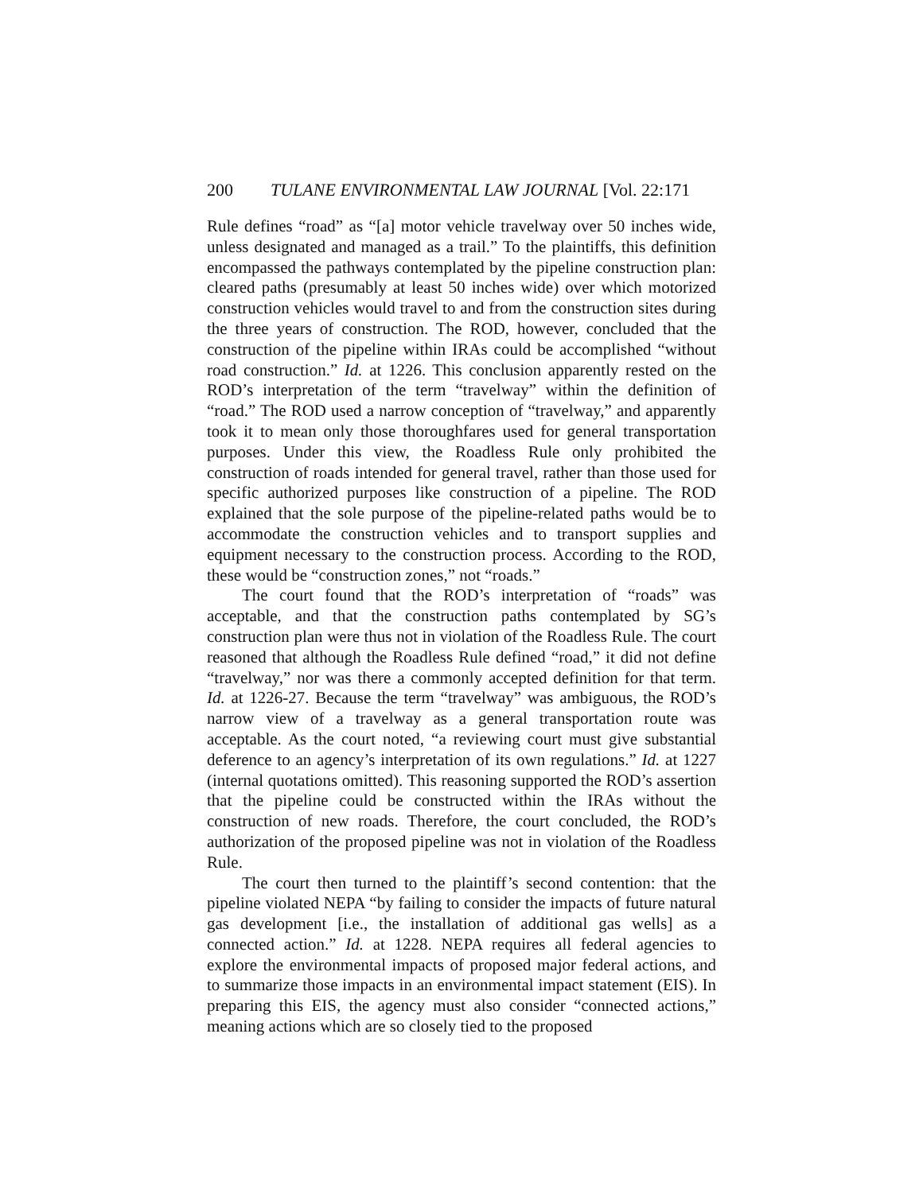200 TULANE ENVIRONMENTAL LAW JOURNAL [Vol. 22:171
Rule defines “road” as “[a] motor vehicle travelway over 50 inches wide, unless designated and managed as a trail.” To the plaintiffs, this definition encompassed the pathways contemplated by the pipeline construction plan: cleared paths (presumably at least 50 inches wide) over which motorized construction vehicles would travel to and from the construction sites during the three years of construction. The ROD, however, concluded that the construction of the pipeline within IRAs could be accomplished “without road construction.” Id. at 1226. This conclusion apparently rested on the ROD’s interpretation of the term “travelway” within the definition of “road.” The ROD used a narrow conception of “travelway,” and apparently took it to mean only those thoroughfares used for general transportation purposes. Under this view, the Roadless Rule only prohibited the construction of roads intended for general travel, rather than those used for specific authorized purposes like construction of a pipeline. The ROD explained that the sole purpose of the pipeline-related paths would be to accommodate the construction vehicles and to transport supplies and equipment necessary to the construction process. According to the ROD, these would be “construction zones,” not “roads.”
The court found that the ROD’s interpretation of “roads” was acceptable, and that the construction paths contemplated by SG’s construction plan were thus not in violation of the Roadless Rule. The court reasoned that although the Roadless Rule defined “road,” it did not define “travelway,” nor was there a commonly accepted definition for that term. Id. at 1226-27. Because the term “travelway” was ambiguous, the ROD’s narrow view of a travelway as a general transportation route was acceptable. As the court noted, “a reviewing court must give substantial deference to an agency’s interpretation of its own regulations.” Id. at 1227 (internal quotations omitted). This reasoning supported the ROD’s assertion that the pipeline could be constructed within the IRAs without the construction of new roads. Therefore, the court concluded, the ROD’s authorization of the proposed pipeline was not in violation of the Roadless Rule.
The court then turned to the plaintiff’s second contention: that the pipeline violated NEPA “by failing to consider the impacts of future natural gas development [i.e., the installation of additional gas wells] as a connected action.” Id. at 1228. NEPA requires all federal agencies to explore the environmental impacts of proposed major federal actions, and to summarize those impacts in an environmental impact statement (EIS). In preparing this EIS, the agency must also consider “connected actions,” meaning actions which are so closely tied to the proposed